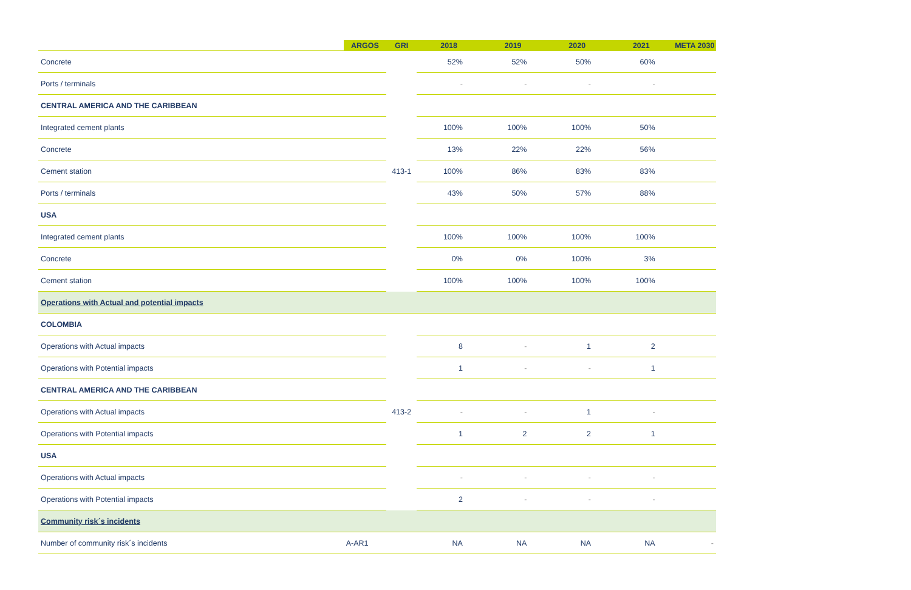| | ARGOS | GRI | 2018 | 2019 | 2020 | 2021 | META 2030 |
| --- | --- | --- | --- | --- | --- | --- | --- |
| Concrete | | | 52% | 52% | 50% | 60% | |
| Ports / terminals | | | - | - | - | - | |
| CENTRAL AMERICA AND THE CARIBBEAN | | | | | | | |
| Integrated cement plants | | | 100% | 100% | 100% | 50% | |
| Concrete | | | 13% | 22% | 22% | 56% | |
| Cement station | | 413-1 | 100% | 86% | 83% | 83% | |
| Ports / terminals | | | 43% | 50% | 57% | 88% | |
| USA | | | | | | | |
| Integrated cement plants | | | 100% | 100% | 100% | 100% | |
| Concrete | | | 0% | 0% | 100% | 3% | |
| Cement station | | | 100% | 100% | 100% | 100% | |
| Operations with Actual and potential impacts | | | | | | | |
| COLOMBIA | | | | | | | |
| Operations with Actual impacts | | | 8 | - | 1 | 2 | |
| Operations with Potential impacts | | | 1 | - | - | 1 | |
| CENTRAL AMERICA AND THE CARIBBEAN | | | | | | | |
| Operations with Actual impacts | | 413-2 | - | - | 1 | - | |
| Operations with Potential impacts | | | 1 | 2 | 2 | 1 | |
| USA | | | | | | | |
| Operations with Actual impacts | | | - | - | - | - | |
| Operations with Potential impacts | | | 2 | - | - | - | |
| Community risk´s incidents | | | | | | | |
| Number of community risk´s incidents | A-AR1 | | NA | NA | NA | NA | - |